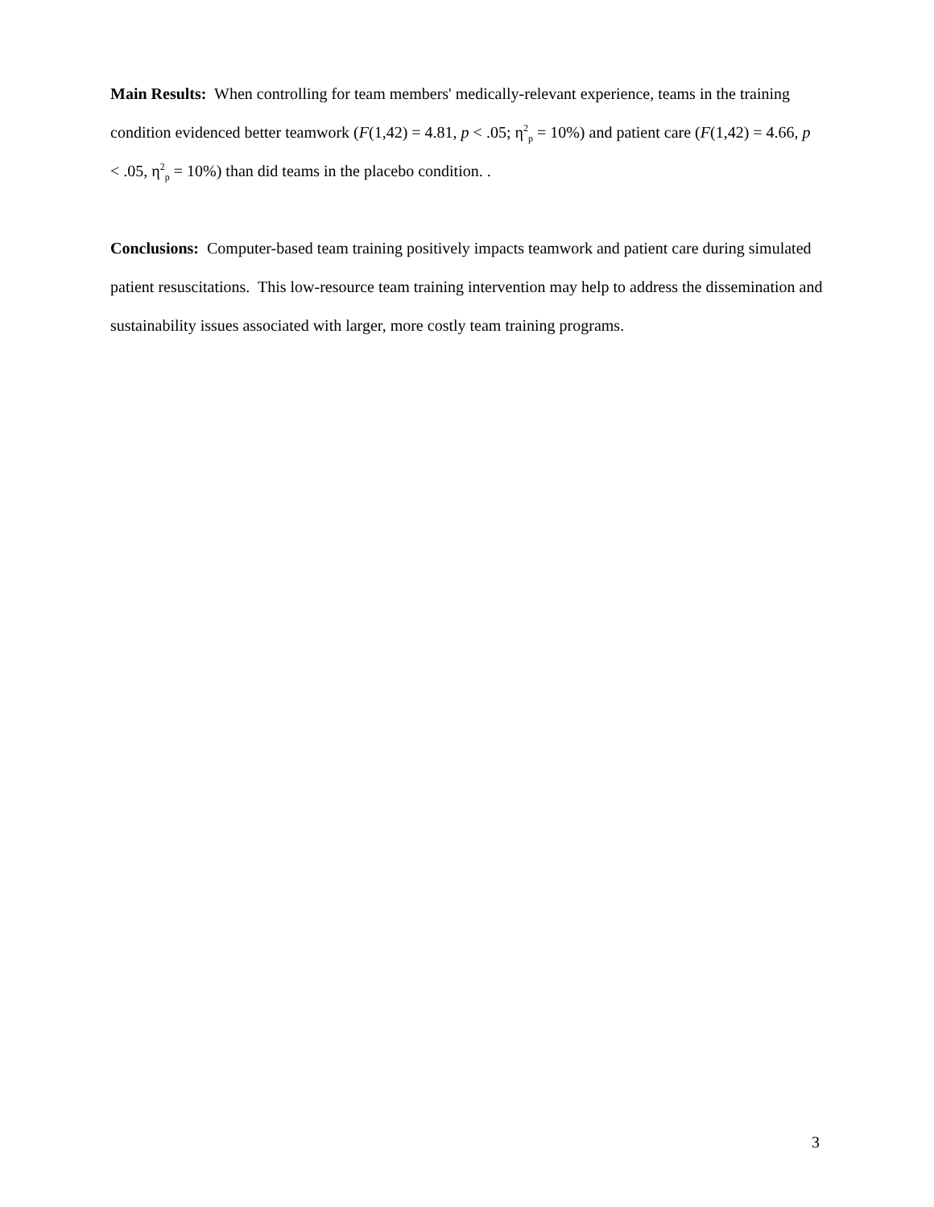Main Results: When controlling for team members' medically-relevant experience, teams in the training condition evidenced better teamwork (F(1,42) = 4.81, p < .05; η<sup>2</sup><sub>p</sub> = 10%) and patient care (F(1,42) = 4.66, p < .05, η<sup>2</sup><sub>p</sub> = 10%) than did teams in the placebo condition. .
Conclusions: Computer-based team training positively impacts teamwork and patient care during simulated patient resuscitations. This low-resource team training intervention may help to address the dissemination and sustainability issues associated with larger, more costly team training programs.
3